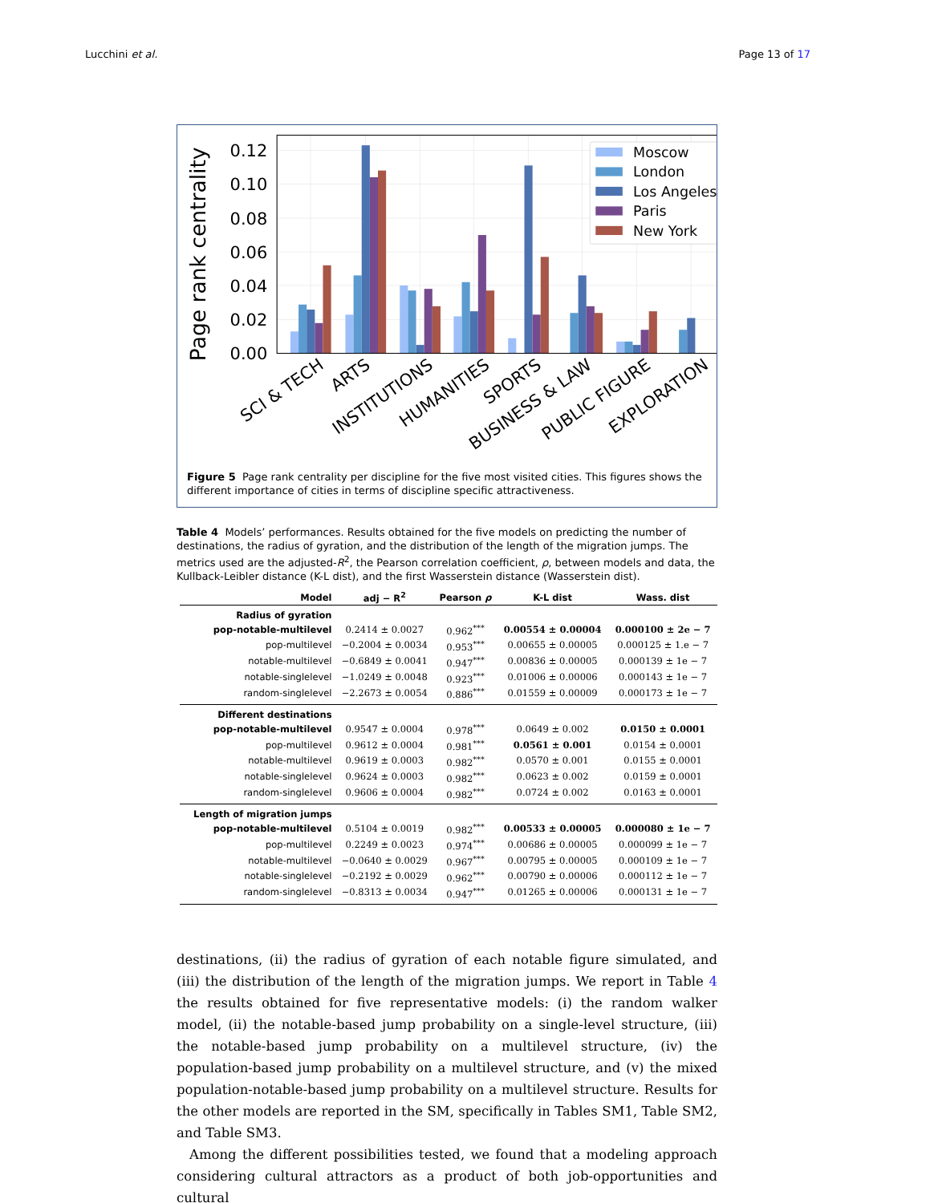Lucchini et al. Page 13 of 17
0.00
0.02
0.04
0.06
0.08
0.10
0.12
Page rank centrality
SCI & TECH
ARTS
INSTITUTIONS
HUMANITIES
SPORTS
BUSINESS & LAW
PUBLIC FIGURE
EXPLORATION
Moscow
London
Los Angeles
Paris
New York
Figure 5 Page rank centrality per discipline for the five most visited cities. This figures shows the different importance of cities in terms of discipline specific attractiveness.
Table 4 Models’ performances. Results obtained for the five models on predicting the number of destinations, the radius of gyration, and the distribution of the length of the migration jumps. The metrics used are the adjusted-R<sup>2</sup>, the Pearson correlation coefficient, ρ, between models and data, the Kullback-Leibler distance (K-L dist), and the first Wasserstein distance (Wasserstein dist).
| Model | adj − R<sup>2</sup> | Pearson ρ | K-L dist | Wass. dist |
| --- | --- | --- | --- | --- |
| Radius of gyration | | | | |
| pop-notable-multilevel | 0.2414 ± 0.0027 | 0.962<sup>***</sup> | 0.00554 ± 0.00004 | 0.000100 ± 2e − 7 |
| pop-multilevel | −0.2004 ± 0.0034 | 0.953<sup>***</sup> | 0.00655 ± 0.00005 | 0.000125 ± 1.e − 7 |
| notable-multilevel | −0.6849 ± 0.0041 | 0.947<sup>***</sup> | 0.00836 ± 0.00005 | 0.000139 ± 1e − 7 |
| notable-singlelevel | −1.0249 ± 0.0048 | 0.923<sup>***</sup> | 0.01006 ± 0.00006 | 0.000143 ± 1e − 7 |
| random-singlelevel | −2.2673 ± 0.0054 | 0.886<sup>***</sup> | 0.01559 ± 0.00009 | 0.000173 ± 1e − 7 |
| Different destinations | | | | |
| pop-notable-multilevel | 0.9547 ± 0.0004 | 0.978<sup>***</sup> | 0.0649 ± 0.002 | 0.0150 ± 0.0001 |
| pop-multilevel | 0.9612 ± 0.0004 | 0.981<sup>***</sup> | 0.0561 ± 0.001 | 0.0154 ± 0.0001 |
| notable-multilevel | 0.9619 ± 0.0003 | 0.982<sup>***</sup> | 0.0570 ± 0.001 | 0.0155 ± 0.0001 |
| notable-singlelevel | 0.9624 ± 0.0003 | 0.982<sup>***</sup> | 0.0623 ± 0.002 | 0.0159 ± 0.0001 |
| random-singlelevel | 0.9606 ± 0.0004 | 0.982<sup>***</sup> | 0.0724 ± 0.002 | 0.0163 ± 0.0001 |
| Length of migration jumps | | | | |
| pop-notable-multilevel | 0.5104 ± 0.0019 | 0.982<sup>***</sup> | 0.00533 ± 0.00005 | 0.000080 ± 1e − 7 |
| pop-multilevel | 0.2249 ± 0.0023 | 0.974<sup>***</sup> | 0.00686 ± 0.00005 | 0.000099 ± 1e − 7 |
| notable-multilevel | −0.0640 ± 0.0029 | 0.967<sup>***</sup> | 0.00795 ± 0.00005 | 0.000109 ± 1e − 7 |
| notable-singlelevel | −0.2192 ± 0.0029 | 0.962<sup>***</sup> | 0.00790 ± 0.00006 | 0.000112 ± 1e − 7 |
| random-singlelevel | −0.8313 ± 0.0034 | 0.947<sup>***</sup> | 0.01265 ± 0.00006 | 0.000131 ± 1e − 7 |
destinations, (ii) the radius of gyration of each notable figure simulated, and (iii) the distribution of the length of the migration jumps. We report in Table 4 the results obtained for five representative models: (i) the random walker model, (ii) the notable-based jump probability on a single-level structure, (iii) the notable-based jump probability on a multilevel structure, (iv) the population-based jump probability on a multilevel structure, and (v) the mixed population-notable-based jump probability on a multilevel structure. Results for the other models are reported in the SM, specifically in Tables SM1, Table SM2, and Table SM3.
Among the different possibilities tested, we found that a modeling approach considering cultural attractors as a product of both job-opportunities and cultural